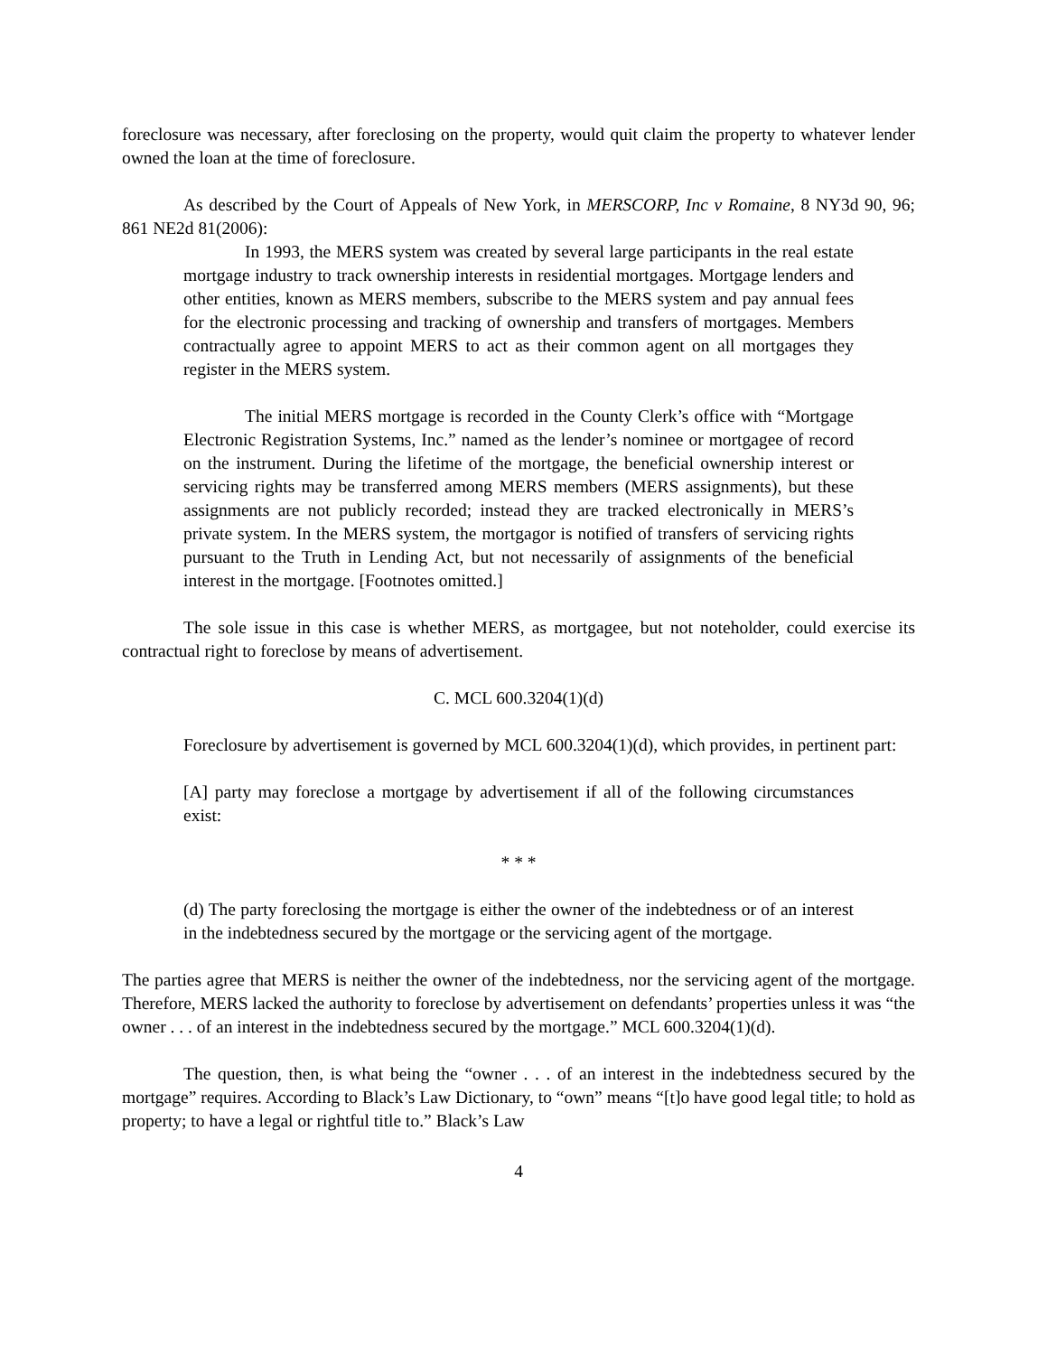foreclosure was necessary, after foreclosing on the property, would quit claim the property to whatever lender owned the loan at the time of foreclosure.
As described by the Court of Appeals of New York, in MERSCORP, Inc v Romaine, 8 NY3d 90, 96; 861 NE2d 81(2006):
In 1993, the MERS system was created by several large participants in the real estate mortgage industry to track ownership interests in residential mortgages. Mortgage lenders and other entities, known as MERS members, subscribe to the MERS system and pay annual fees for the electronic processing and tracking of ownership and transfers of mortgages. Members contractually agree to appoint MERS to act as their common agent on all mortgages they register in the MERS system.
The initial MERS mortgage is recorded in the County Clerk’s office with “Mortgage Electronic Registration Systems, Inc.” named as the lender’s nominee or mortgagee of record on the instrument. During the lifetime of the mortgage, the beneficial ownership interest or servicing rights may be transferred among MERS members (MERS assignments), but these assignments are not publicly recorded; instead they are tracked electronically in MERS’s private system. In the MERS system, the mortgagor is notified of transfers of servicing rights pursuant to the Truth in Lending Act, but not necessarily of assignments of the beneficial interest in the mortgage. [Footnotes omitted.]
The sole issue in this case is whether MERS, as mortgagee, but not noteholder, could exercise its contractual right to foreclose by means of advertisement.
C. MCL 600.3204(1)(d)
Foreclosure by advertisement is governed by MCL 600.3204(1)(d), which provides, in pertinent part:
[A] party may foreclose a mortgage by advertisement if all of the following circumstances exist:
* * *
(d) The party foreclosing the mortgage is either the owner of the indebtedness or of an interest in the indebtedness secured by the mortgage or the servicing agent of the mortgage.
The parties agree that MERS is neither the owner of the indebtedness, nor the servicing agent of the mortgage. Therefore, MERS lacked the authority to foreclose by advertisement on defendants’ properties unless it was “the owner . . . of an interest in the indebtedness secured by the mortgage.” MCL 600.3204(1)(d).
The question, then, is what being the “owner . . . of an interest in the indebtedness secured by the mortgage” requires. According to Black’s Law Dictionary, to “own” means “[t]o have good legal title; to hold as property; to have a legal or rightful title to.” Black’s Law
4